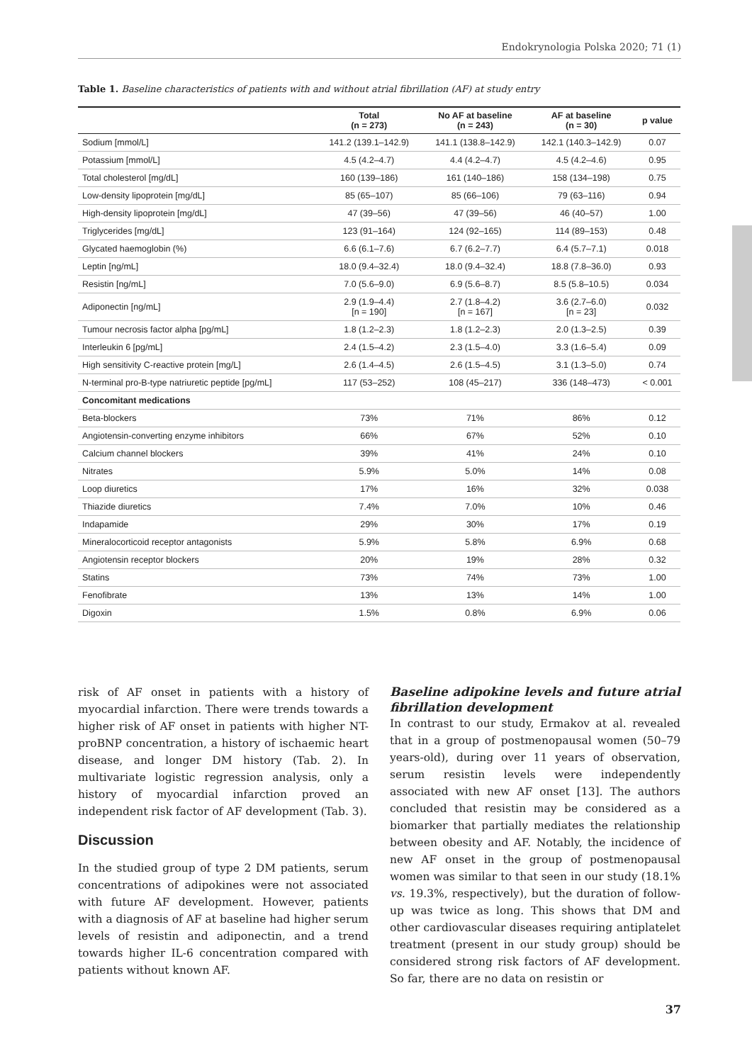Endokrynologia Polska 2020; 71 (1)
Table 1. Baseline characteristics of patients with and without atrial fibrillation (AF) at study entry
| | Total (n = 273) | No AF at baseline (n = 243) | AF at baseline (n = 30) | p value |
| --- | --- | --- | --- | --- |
| Sodium [mmol/L] | 141.2 (139.1–142.9) | 141.1 (138.8–142.9) | 142.1 (140.3–142.9) | 0.07 |
| Potassium [mmol/L] | 4.5 (4.2–4.7) | 4.4 (4.2–4.7) | 4.5 (4.2–4.6) | 0.95 |
| Total cholesterol [mg/dL] | 160 (139–186) | 161 (140–186) | 158 (134–198) | 0.75 |
| Low-density lipoprotein [mg/dL] | 85 (65–107) | 85 (66–106) | 79 (63–116) | 0.94 |
| High-density lipoprotein [mg/dL] | 47 (39–56) | 47 (39–56) | 46 (40–57) | 1.00 |
| Triglycerides [mg/dL] | 123 (91–164) | 124 (92–165) | 114 (89–153) | 0.48 |
| Glycated haemoglobin (%) | 6.6 (6.1–7.6) | 6.7 (6.2–7.7) | 6.4 (5.7–7.1) | 0.018 |
| Leptin [ng/mL] | 18.0 (9.4–32.4) | 18.0 (9.4–32.4) | 18.8 (7.8–36.0) | 0.93 |
| Resistin [ng/mL] | 7.0 (5.6–9.0) | 6.9 (5.6–8.7) | 8.5 (5.8–10.5) | 0.034 |
| Adiponectin [ng/mL] | 2.9 (1.9–4.4) [n = 190] | 2.7 (1.8–4.2) [n = 167] | 3.6 (2.7–6.0) [n = 23] | 0.032 |
| Tumour necrosis factor alpha [pg/mL] | 1.8 (1.2–2.3) | 1.8 (1.2–2.3) | 2.0 (1.3–2.5) | 0.39 |
| Interleukin 6 [pg/mL] | 2.4 (1.5–4.2) | 2.3 (1.5–4.0) | 3.3 (1.6–5.4) | 0.09 |
| High sensitivity C-reactive protein [mg/L] | 2.6 (1.4–4.5) | 2.6 (1.5–4.5) | 3.1 (1.3–5.0) | 0.74 |
| N-terminal pro-B-type natriuretic peptide [pg/mL] | 117 (53–252) | 108 (45–217) | 336 (148–473) | < 0.001 |
| Concomitant medications | | | | |
| Beta-blockers | 73% | 71% | 86% | 0.12 |
| Angiotensin-converting enzyme inhibitors | 66% | 67% | 52% | 0.10 |
| Calcium channel blockers | 39% | 41% | 24% | 0.10 |
| Nitrates | 5.9% | 5.0% | 14% | 0.08 |
| Loop diuretics | 17% | 16% | 32% | 0.038 |
| Thiazide diuretics | 7.4% | 7.0% | 10% | 0.46 |
| Indapamide | 29% | 30% | 17% | 0.19 |
| Mineralocorticoid receptor antagonists | 5.9% | 5.8% | 6.9% | 0.68 |
| Angiotensin receptor blockers | 20% | 19% | 28% | 0.32 |
| Statins | 73% | 74% | 73% | 1.00 |
| Fenofibrate | 13% | 13% | 14% | 1.00 |
| Digoxin | 1.5% | 0.8% | 6.9% | 0.06 |
risk of AF onset in patients with a history of myocardial infarction. There were trends towards a higher risk of AF onset in patients with higher NT-proBNP concentration, a history of ischaemic heart disease, and longer DM history (Tab. 2). In multivariate logistic regression analysis, only a history of myocardial infarction proved an independent risk factor of AF development (Tab. 3).
Discussion
In the studied group of type 2 DM patients, serum concentrations of adipokines were not associated with future AF development. However, patients with a diagnosis of AF at baseline had higher serum levels of resistin and adiponectin, and a trend towards higher IL-6 concentration compared with patients without known AF.
Baseline adipokine levels and future atrial fibrillation development
In contrast to our study, Ermakov at al. revealed that in a group of postmenopausal women (50–79 years-old), during over 11 years of observation, serum resistin levels were independently associated with new AF onset [13]. The authors concluded that resistin may be considered as a biomarker that partially mediates the relationship between obesity and AF. Notably, the incidence of new AF onset in the group of postmenopausal women was similar to that seen in our study (18.1% vs. 19.3%, respectively), but the duration of follow-up was twice as long. This shows that DM and other cardiovascular diseases requiring antiplatelet treatment (present in our study group) should be considered strong risk factors of AF development. So far, there are no data on resistin or
37